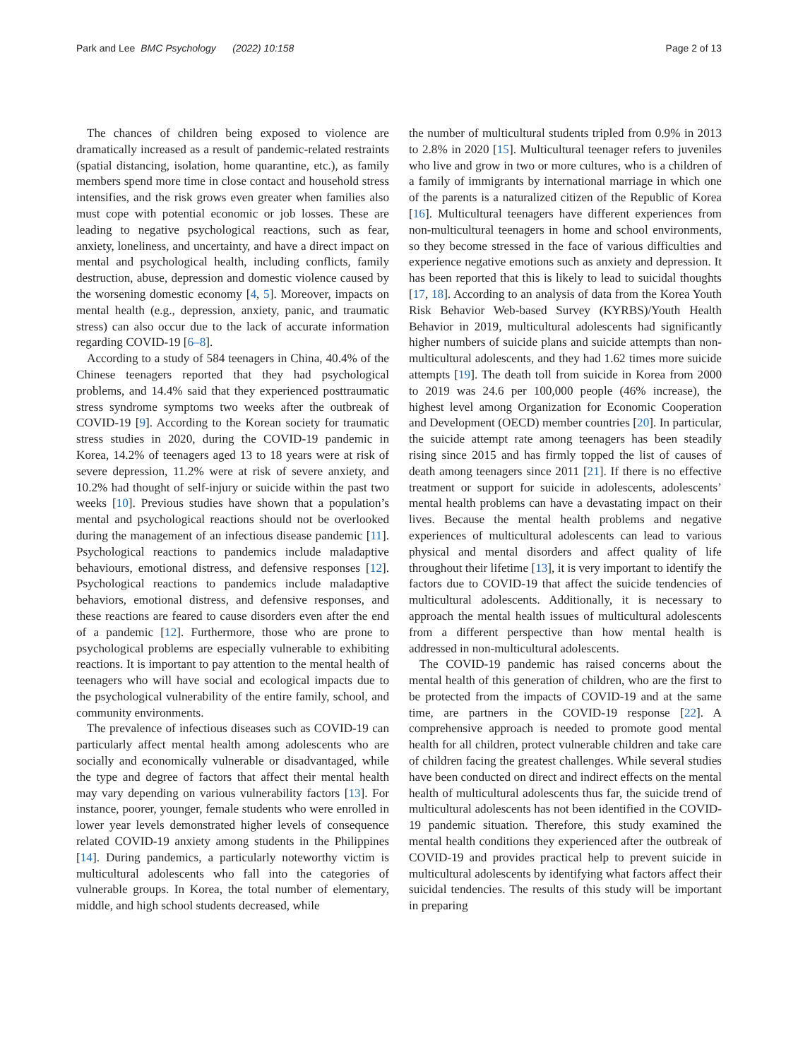Park and Lee BMC Psychology (2022) 10:158
Page 2 of 13
The chances of children being exposed to violence are dramatically increased as a result of pandemic-related restraints (spatial distancing, isolation, home quarantine, etc.), as family members spend more time in close contact and household stress intensifies, and the risk grows even greater when families also must cope with potential economic or job losses. These are leading to negative psychological reactions, such as fear, anxiety, loneliness, and uncertainty, and have a direct impact on mental and psychological health, including conflicts, family destruction, abuse, depression and domestic violence caused by the worsening domestic economy [4, 5]. Moreover, impacts on mental health (e.g., depression, anxiety, panic, and traumatic stress) can also occur due to the lack of accurate information regarding COVID-19 [6–8].
According to a study of 584 teenagers in China, 40.4% of the Chinese teenagers reported that they had psychological problems, and 14.4% said that they experienced posttraumatic stress syndrome symptoms two weeks after the outbreak of COVID-19 [9]. According to the Korean society for traumatic stress studies in 2020, during the COVID-19 pandemic in Korea, 14.2% of teenagers aged 13 to 18 years were at risk of severe depression, 11.2% were at risk of severe anxiety, and 10.2% had thought of self-injury or suicide within the past two weeks [10]. Previous studies have shown that a population’s mental and psychological reactions should not be overlooked during the management of an infectious disease pandemic [11]. Psychological reactions to pandemics include maladaptive behaviours, emotional distress, and defensive responses [12]. Psychological reactions to pandemics include maladaptive behaviors, emotional distress, and defensive responses, and these reactions are feared to cause disorders even after the end of a pandemic [12]. Furthermore, those who are prone to psychological problems are especially vulnerable to exhibiting reactions. It is important to pay attention to the mental health of teenagers who will have social and ecological impacts due to the psychological vulnerability of the entire family, school, and community environments.
The prevalence of infectious diseases such as COVID-19 can particularly affect mental health among adolescents who are socially and economically vulnerable or disadvantaged, while the type and degree of factors that affect their mental health may vary depending on various vulnerability factors [13]. For instance, poorer, younger, female students who were enrolled in lower year levels demonstrated higher levels of consequence related COVID-19 anxiety among students in the Philippines [14]. During pandemics, a particularly noteworthy victim is multicultural adolescents who fall into the categories of vulnerable groups. In Korea, the total number of elementary, middle, and high school students decreased, while
the number of multicultural students tripled from 0.9% in 2013 to 2.8% in 2020 [15]. Multicultural teenager refers to juveniles who live and grow in two or more cultures, who is a children of a family of immigrants by international marriage in which one of the parents is a naturalized citizen of the Republic of Korea [16]. Multicultural teenagers have different experiences from non-multicultural teenagers in home and school environments, so they become stressed in the face of various difficulties and experience negative emotions such as anxiety and depression. It has been reported that this is likely to lead to suicidal thoughts [17, 18]. According to an analysis of data from the Korea Youth Risk Behavior Web-based Survey (KYRBS)/Youth Health Behavior in 2019, multicultural adolescents had significantly higher numbers of suicide plans and suicide attempts than non-multicultural adolescents, and they had 1.62 times more suicide attempts [19]. The death toll from suicide in Korea from 2000 to 2019 was 24.6 per 100,000 people (46% increase), the highest level among Organization for Economic Cooperation and Development (OECD) member countries [20]. In particular, the suicide attempt rate among teenagers has been steadily rising since 2015 and has firmly topped the list of causes of death among teenagers since 2011 [21]. If there is no effective treatment or support for suicide in adolescents, adolescents’ mental health problems can have a devastating impact on their lives. Because the mental health problems and negative experiences of multicultural adolescents can lead to various physical and mental disorders and affect quality of life throughout their lifetime [13], it is very important to identify the factors due to COVID-19 that affect the suicide tendencies of multicultural adolescents. Additionally, it is necessary to approach the mental health issues of multicultural adolescents from a different perspective than how mental health is addressed in non-multicultural adolescents.
The COVID-19 pandemic has raised concerns about the mental health of this generation of children, who are the first to be protected from the impacts of COVID-19 and at the same time, are partners in the COVID-19 response [22]. A comprehensive approach is needed to promote good mental health for all children, protect vulnerable children and take care of children facing the greatest challenges. While several studies have been conducted on direct and indirect effects on the mental health of multicultural adolescents thus far, the suicide trend of multicultural adolescents has not been identified in the COVID-19 pandemic situation. Therefore, this study examined the mental health conditions they experienced after the outbreak of COVID-19 and provides practical help to prevent suicide in multicultural adolescents by identifying what factors affect their suicidal tendencies. The results of this study will be important in preparing